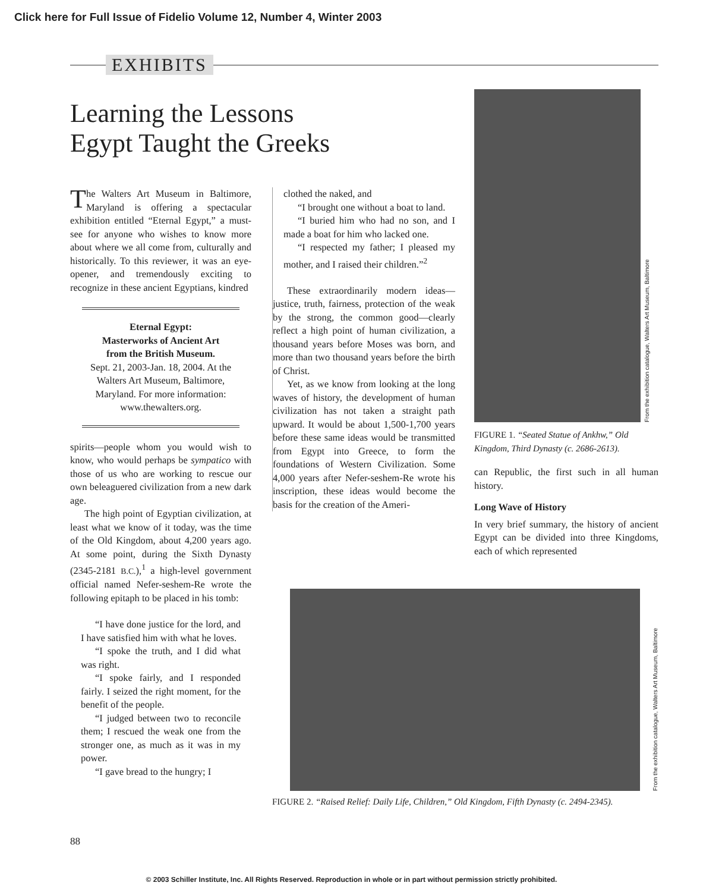Click here for Full Issue of Fidelio Volume 12, Number 4, Winter 2003
EXHIBITS
Learning the Lessons
Egypt Taught the Greeks
The Walters Art Museum in Baltimore, Maryland is offering a spectacular exhibition entitled “Eternal Egypt,” a must-see for anyone who wishes to know more about where we all come from, culturally and historically. To this reviewer, it was an eye-opener, and tremendously exciting to recognize in these ancient Egyptians, kindred
Eternal Egypt:
Masterworks of Ancient Art
from the British Museum.
Sept. 21, 2003-Jan. 18, 2004. At the Walters Art Museum, Baltimore, Maryland. For more information: www.thewalters.org.
spirits—people whom you would wish to know, who would perhaps be sympatico with those of us who are working to rescue our own beleaguered civilization from a new dark age.
The high point of Egyptian civilization, at least what we know of it today, was the time of the Old Kingdom, about 4,200 years ago. At some point, during the Sixth Dynasty (2345-2181 B.C.),<sup>1</sup> a high-level government official named Nefer-seshem-Re wrote the following epitaph to be placed in his tomb:
“I have done justice for the lord, and I have satisfied him with what he loves.
“I spoke the truth, and I did what was right.
“I spoke fairly, and I responded fairly. I seized the right moment, for the benefit of the people.
“I judged between two to reconcile them; I rescued the weak one from the stronger one, as much as it was in my power.
“I gave bread to the hungry; I
clothed the naked, and
“I brought one without a boat to land.
“I buried him who had no son, and I made a boat for him who lacked one.
“I respected my father; I pleased my mother, and I raised their children.”<sup>2</sup>
These extraordinarily modern ideas—justice, truth, fairness, protection of the weak by the strong, the common good—clearly reflect a high point of human civilization, a thousand years before Moses was born, and more than two thousand years before the birth of Christ.
Yet, as we know from looking at the long waves of history, the development of human civilization has not taken a straight path upward. It would be about 1,500-1,700 years before these same ideas would be transmitted from Egypt into Greece, to form the foundations of Western Civilization. Some 4,000 years after Nefer-seshem-Re wrote his inscription, these ideas would become the basis for the creation of the Ameri-
From the exhibition catalogue, Walters Art Museum, Baltimore
FIGURE 1. “Seated Statue of Ankhw,” Old Kingdom, Third Dynasty (c. 2686-2613).
can Republic, the first such in all human history.
Long Wave of History
In very brief summary, the history of ancient Egypt can be divided into three Kingdoms, each of which represented
From the exhibition catalogue, Walters Art Museum, Baltimore
FIGURE 2. “Raised Relief: Daily Life, Children,” Old Kingdom, Fifth Dynasty (c. 2494-2345).
88
© 2003 Schiller Institute, Inc. All Rights Reserved. Reproduction in whole or in part without permission strictly prohibited.